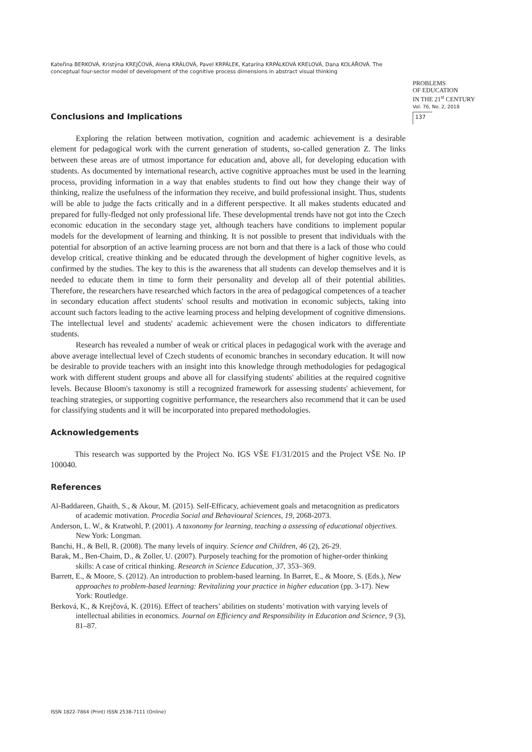Kateřina BERKOVÁ, Kristýna KREJČOVÁ, Alena KRÁLOVÁ, Pavel KRPÁLEK, Katarína KRPÁLKOVÁ KRELOVÁ, Dana KOLÁŘOVÁ. The conceptual four-sector model of development of the cognitive process dimensions in abstract visual thinking
PROBLEMS
OF EDUCATION
IN THE 21<sup>st</sup> CENTURY
Vol. 76, No. 2, 2018
137
Conclusions and Implications
Exploring the relation between motivation, cognition and academic achievement is a desirable element for pedagogical work with the current generation of students, so-called generation Z. The links between these areas are of utmost importance for education and, above all, for developing education with students. As documented by international research, active cognitive approaches must be used in the learning process, providing information in a way that enables students to find out how they change their way of thinking, realize the usefulness of the information they receive, and build professional insight. Thus, students will be able to judge the facts critically and in a different perspective. It all makes students educated and prepared for fully-fledged not only professional life. These developmental trends have not got into the Czech economic education in the secondary stage yet, although teachers have conditions to implement popular models for the development of learning and thinking. It is not possible to present that individuals with the potential for absorption of an active learning process are not born and that there is a lack of those who could develop critical, creative thinking and be educated through the development of higher cognitive levels, as confirmed by the studies. The key to this is the awareness that all students can develop themselves and it is needed to educate them in time to form their personality and develop all of their potential abilities. Therefore, the researchers have researched which factors in the area of pedagogical competences of a teacher in secondary education affect students' school results and motivation in economic subjects, taking into account such factors leading to the active learning process and helping development of cognitive dimensions. The intellectual level and students' academic achievement were the chosen indicators to differentiate students.
Research has revealed a number of weak or critical places in pedagogical work with the average and above average intellectual level of Czech students of economic branches in secondary education. It will now be desirable to provide teachers with an insight into this knowledge through methodologies for pedagogical work with different student groups and above all for classifying students' abilities at the required cognitive levels. Because Bloom's taxonomy is still a recognized framework for assessing students' achievement, for teaching strategies, or supporting cognitive performance, the researchers also recommend that it can be used for classifying students and it will be incorporated into prepared methodologies.
Acknowledgements
This research was supported by the Project No. IGS VŠE F1/31/2015 and the Project VŠE No. IP 100040.
References
Al-Baddareen, Ghaith, S., & Akour, M. (2015). Self-Efficacy, achievement goals and metacognition as predicators of academic motivation. Procedia Social and Behavioural Sciences, 19, 2068-2073.
Anderson, L. W., & Kratwohl, P. (2001). A taxonomy for learning, teaching a assessing of educational objectives. New York: Longman.
Banchi, H., & Bell, R. (2008). The many levels of inquiry. Science and Children, 46 (2), 26-29.
Barak, M., Ben-Chaim, D., & Zoller, U. (2007). Purposely teaching for the promotion of higher-order thinking skills: A case of critical thinking. Research in Science Education, 37, 353–369.
Barrett, E., & Moore, S. (2012). An introduction to problem-based learning. In Barret, E., & Moore, S. (Eds.), New approaches to problem-based learning: Revitalizing your practice in higher education (pp. 3-17). New York: Routledge.
Berková, K., & Krejčová, K. (2016). Effect of teachers’ abilities on students’ motivation with varying levels of intellectual abilities in economics. Journal on Efficiency and Responsibility in Education and Science, 9 (3), 81–87.
ISSN 1822-7864 (Print) ISSN 2538-7111 (Online)